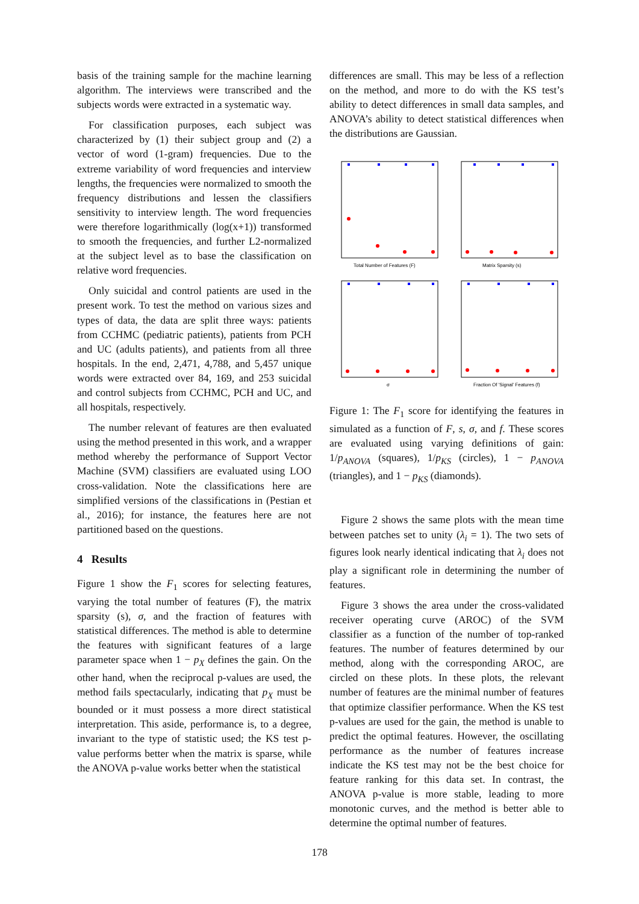basis of the training sample for the machine learning algorithm. The interviews were transcribed and the subjects words were extracted in a systematic way.
For classification purposes, each subject was characterized by (1) their subject group and (2) a vector of word (1-gram) frequencies. Due to the extreme variability of word frequencies and interview lengths, the frequencies were normalized to smooth the frequency distributions and lessen the classifiers sensitivity to interview length. The word frequencies were therefore logarithmically (log(x+1)) transformed to smooth the frequencies, and further L2-normalized at the subject level as to base the classification on relative word frequencies.
Only suicidal and control patients are used in the present work. To test the method on various sizes and types of data, the data are split three ways: patients from CCHMC (pediatric patients), patients from PCH and UC (adults patients), and patients from all three hospitals. In the end, 2,471, 4,788, and 5,457 unique words were extracted over 84, 169, and 253 suicidal and control subjects from CCHMC, PCH and UC, and all hospitals, respectively.
The number relevant of features are then evaluated using the method presented in this work, and a wrapper method whereby the performance of Support Vector Machine (SVM) classifiers are evaluated using LOO cross-validation. Note the classifications here are simplified versions of the classifications in (Pestian et al., 2016); for instance, the features here are not partitioned based on the questions.
4 Results
Figure 1 show the F<sub>1</sub> scores for selecting features, varying the total number of features (F), the matrix sparsity (s), σ, and the fraction of features with statistical differences. The method is able to determine the features with significant features of a large parameter space when 1 − p<sub>X</sub> defines the gain. On the other hand, when the reciprocal p-values are used, the method fails spectacularly, indicating that p<sub>X</sub> must be bounded or it must possess a more direct statistical interpretation. This aside, performance is, to a degree, invariant to the type of statistic used; the KS test p-value performs better when the matrix is sparse, while the ANOVA p-value works better when the statistical
differences are small. This may be less of a reflection on the method, and more to do with the KS test’s ability to detect differences in small data samples, and ANOVA’s ability to detect statistical differences when the distributions are Gaussian.
Total Number of Features (F)
Matrix Sparsity (s)
σ
Fraction Of 'Signal' Features (f)
Figure 1: The F<sub>1</sub> score for identifying the features in simulated as a function of F, s, σ, and f. These scores are evaluated using varying definitions of gain: 1/p<sub>ANOVA</sub> (squares), 1/p<sub>KS</sub> (circles), 1 − p<sub>ANOVA</sub> (triangles), and 1 − p<sub>KS</sub> (diamonds).
Figure 2 shows the same plots with the mean time between patches set to unity (λ<sub>i</sub> = 1). The two sets of figures look nearly identical indicating that λ<sub>i</sub> does not play a significant role in determining the number of features.
Figure 3 shows the area under the cross-validated receiver operating curve (AROC) of the SVM classifier as a function of the number of top-ranked features. The number of features determined by our method, along with the corresponding AROC, are circled on these plots. In these plots, the relevant number of features are the minimal number of features that optimize classifier performance. When the KS test p-values are used for the gain, the method is unable to predict the optimal features. However, the oscillating performance as the number of features increase indicate the KS test may not be the best choice for feature ranking for this data set. In contrast, the ANOVA p-value is more stable, leading to more monotonic curves, and the method is better able to determine the optimal number of features.
178